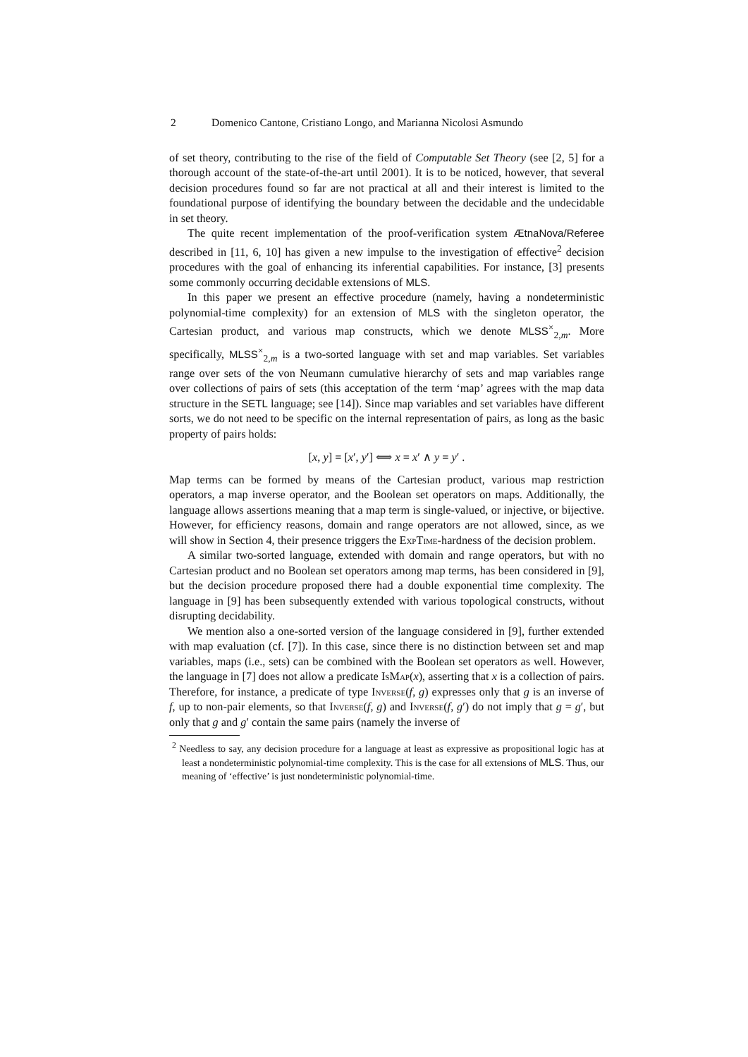2 Domenico Cantone, Cristiano Longo, and Marianna Nicolosi Asmundo
of set theory, contributing to the rise of the field of Computable Set Theory (see [2, 5] for a thorough account of the state-of-the-art until 2001). It is to be noticed, however, that several decision procedures found so far are not practical at all and their interest is limited to the foundational purpose of identifying the boundary between the decidable and the undecidable in set theory.
The quite recent implementation of the proof-verification system ÆtnaNova/Referee described in [11, 6, 10] has given a new impulse to the investigation of effective<sup>2</sup> decision procedures with the goal of enhancing its inferential capabilities. For instance, [3] presents some commonly occurring decidable extensions of MLS.
In this paper we present an effective procedure (namely, having a nondeterministic polynomial-time complexity) for an extension of MLS with the singleton operator, the Cartesian product, and various map constructs, which we denote MLSS<sup>×</sup><sub>2,m</sub>. More specifically, MLSS<sup>×</sup><sub>2,m</sub> is a two-sorted language with set and map variables. Set variables range over sets of the von Neumann cumulative hierarchy of sets and map variables range over collections of pairs of sets (this acceptation of the term ‘map’ agrees with the map data structure in the SETL language; see [14]). Since map variables and set variables have different sorts, we do not need to be specific on the internal representation of pairs, as long as the basic property of pairs holds:
[x, y] = [x′, y′] ⟺ x = x′ ∧ y = y′ .
Map terms can be formed by means of the Cartesian product, various map restriction operators, a map inverse operator, and the Boolean set operators on maps. Additionally, the language allows assertions meaning that a map term is single-valued, or injective, or bijective. However, for efficiency reasons, domain and range operators are not allowed, since, as we will show in Section 4, their presence triggers the ExpTime-hardness of the decision problem.
A similar two-sorted language, extended with domain and range operators, but with no Cartesian product and no Boolean set operators among map terms, has been considered in [9], but the decision procedure proposed there had a double exponential time complexity. The language in [9] has been subsequently extended with various topological constructs, without disrupting decidability.
We mention also a one-sorted version of the language considered in [9], further extended with map evaluation (cf. [7]). In this case, since there is no distinction between set and map variables, maps (i.e., sets) can be combined with the Boolean set operators as well. However, the language in [7] does not allow a predicate IsMap(x), asserting that x is a collection of pairs. Therefore, for instance, a predicate of type Inverse(f, g) expresses only that g is an inverse of f, up to non-pair elements, so that Inverse(f, g) and Inverse(f, g′) do not imply that g = g′, but only that g and g′ contain the same pairs (namely the inverse of
<sup>2</sup> Needless to say, any decision procedure for a language at least as expressive as propositional logic has at least a nondeterministic polynomial-time complexity. This is the case for all extensions of MLS. Thus, our meaning of ‘effective’ is just nondeterministic polynomial-time.